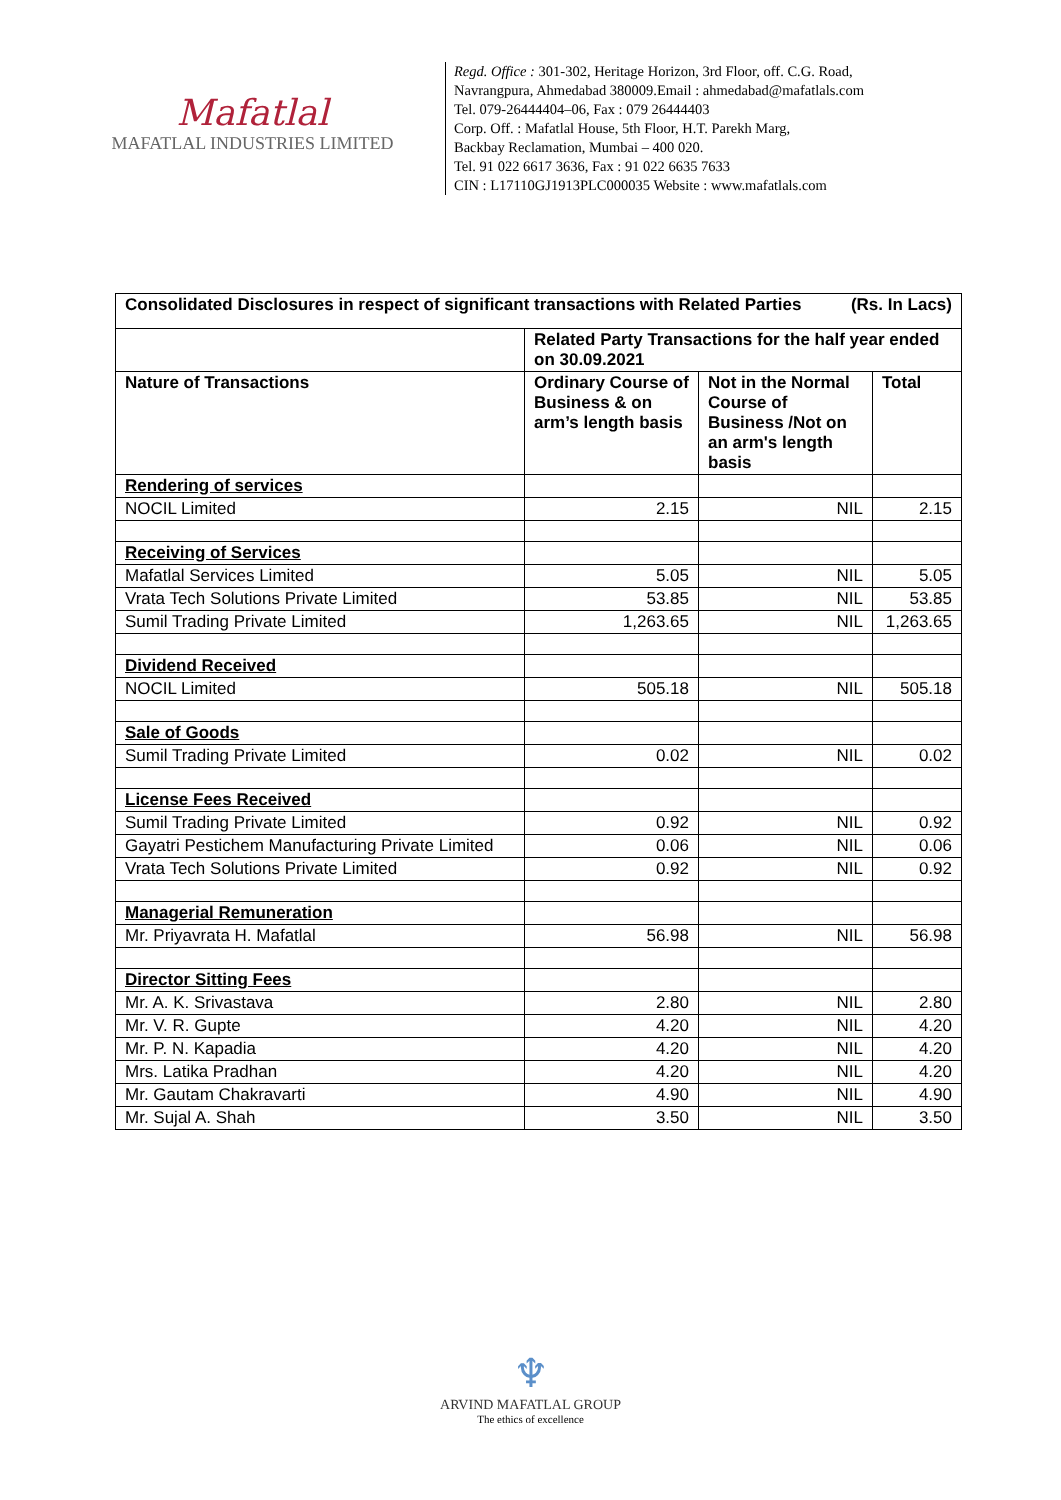Mafatlal
MAFATLAL INDUSTRIES LIMITED
Regd. Office : 301-302, Heritage Horizon, 3rd Floor, off. C.G. Road,
Navrangpura, Ahmedabad 380009.Email : ahmedabad@mafatlals.com
Tel. 079-26444404–06, Fax : 079 26444403
Corp. Off. : Mafatlal House, 5th Floor, H.T. Parekh Marg,
Backbay Reclamation, Mumbai – 400 020.
Tel. 91 022 6617 3636, Fax : 91 022 6635 7633
CIN : L17110GJ1913PLC000035 Website : www.mafatlals.com
| Consolidated Disclosures in respect of significant transactions with Related Parties (Rs. In Lacs) | | | |
| --- | --- | --- | --- |
| | Related Party Transactions for the half year ended on 30.09.2021 | | |
| Nature of Transactions | Ordinary Course of Business & on arm’s length basis | Not in the Normal Course of Business /Not on an arm's length basis | Total |
| Rendering of services | | | |
| NOCIL Limited | 2.15 | NIL | 2.15 |
| Receiving of Services | | | |
| Mafatlal Services Limited | 5.05 | NIL | 5.05 |
| Vrata Tech Solutions Private Limited | 53.85 | NIL | 53.85 |
| Sumil Trading Private Limited | 1,263.65 | NIL | 1,263.65 |
| Dividend Received | | | |
| NOCIL Limited | 505.18 | NIL | 505.18 |
| Sale of Goods | | | |
| Sumil Trading Private Limited | 0.02 | NIL | 0.02 |
| License Fees Received | | | |
| Sumil Trading Private Limited | 0.92 | NIL | 0.92 |
| Gayatri Pestichem Manufacturing Private Limited | 0.06 | NIL | 0.06 |
| Vrata Tech Solutions Private Limited | 0.92 | NIL | 0.92 |
| Managerial Remuneration | | | |
| Mr. Priyavrata H. Mafatlal | 56.98 | NIL | 56.98 |
| Director Sitting Fees | | | |
| Mr. A. K. Srivastava | 2.80 | NIL | 2.80 |
| Mr. V. R. Gupte | 4.20 | NIL | 4.20 |
| Mr. P. N. Kapadia | 4.20 | NIL | 4.20 |
| Mrs. Latika Pradhan | 4.20 | NIL | 4.20 |
| Mr. Gautam Chakravarti | 4.90 | NIL | 4.90 |
| Mr. Sujal A. Shah | 3.50 | NIL | 3.50 |
♆
ARVIND MAFATLAL GROUP
The ethics of excellence